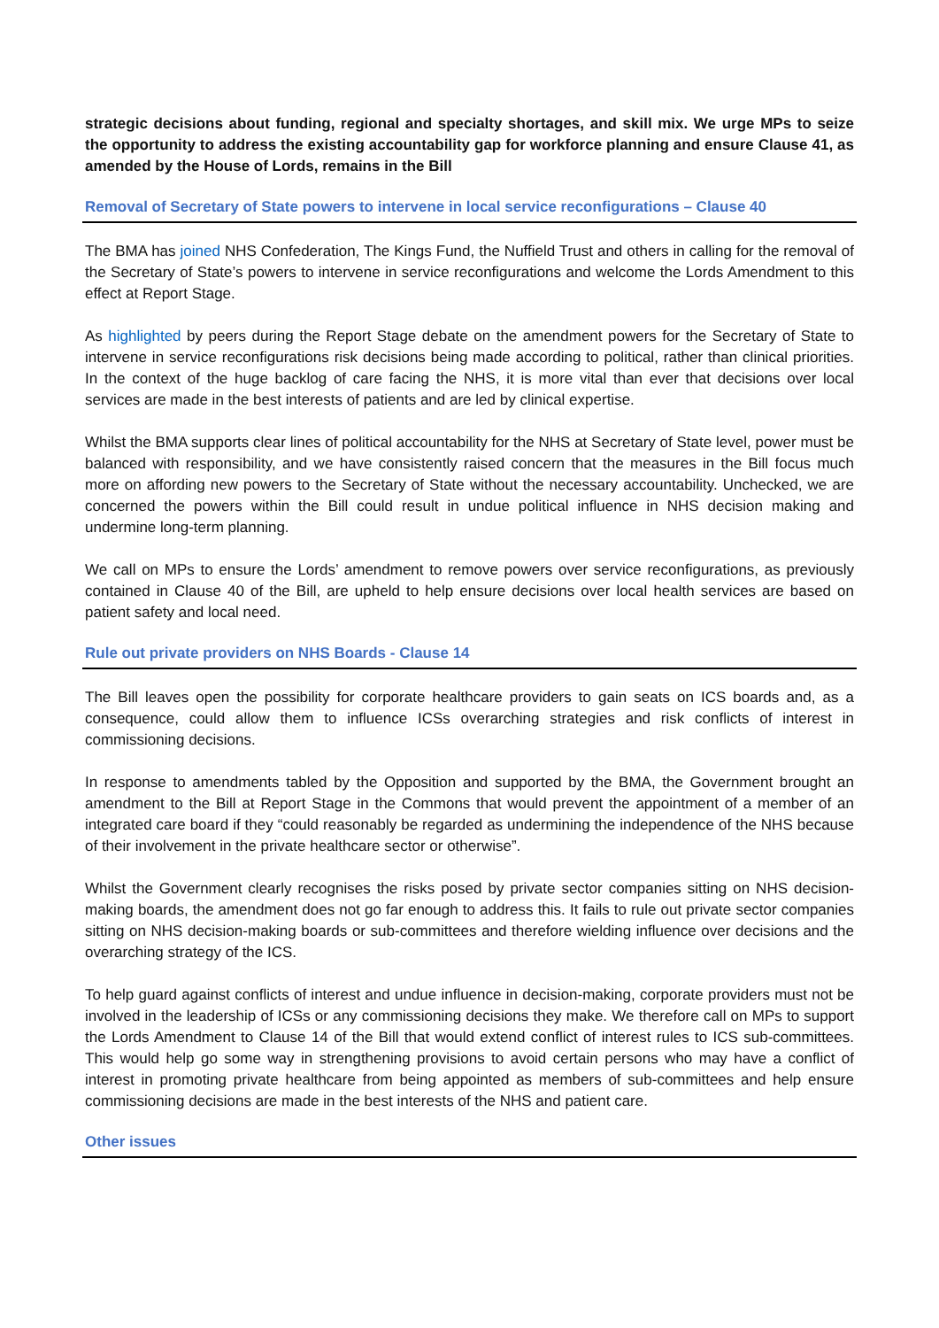strategic decisions about funding, regional and specialty shortages, and skill mix. We urge MPs to seize the opportunity to address the existing accountability gap for workforce planning and ensure Clause 41, as amended by the House of Lords, remains in the Bill
Removal of Secretary of State powers to intervene in local service reconfigurations – Clause 40
The BMA has joined NHS Confederation, The Kings Fund, the Nuffield Trust and others in calling for the removal of the Secretary of State’s powers to intervene in service reconfigurations and welcome the Lords Amendment to this effect at Report Stage.
As highlighted by peers during the Report Stage debate on the amendment powers for the Secretary of State to intervene in service reconfigurations risk decisions being made according to political, rather than clinical priorities. In the context of the huge backlog of care facing the NHS, it is more vital than ever that decisions over local services are made in the best interests of patients and are led by clinical expertise.
Whilst the BMA supports clear lines of political accountability for the NHS at Secretary of State level, power must be balanced with responsibility, and we have consistently raised concern that the measures in the Bill focus much more on affording new powers to the Secretary of State without the necessary accountability. Unchecked, we are concerned the powers within the Bill could result in undue political influence in NHS decision making and undermine long-term planning.
We call on MPs to ensure the Lords’ amendment to remove powers over service reconfigurations, as previously contained in Clause 40 of the Bill, are upheld to help ensure decisions over local health services are based on patient safety and local need.
Rule out private providers on NHS Boards - Clause 14
The Bill leaves open the possibility for corporate healthcare providers to gain seats on ICS boards and, as a consequence, could allow them to influence ICSs overarching strategies and risk conflicts of interest in commissioning decisions.
In response to amendments tabled by the Opposition and supported by the BMA, the Government brought an amendment to the Bill at Report Stage in the Commons that would prevent the appointment of a member of an integrated care board if they “could reasonably be regarded as undermining the independence of the NHS because of their involvement in the private healthcare sector or otherwise”.
Whilst the Government clearly recognises the risks posed by private sector companies sitting on NHS decision-making boards, the amendment does not go far enough to address this. It fails to rule out private sector companies sitting on NHS decision-making boards or sub-committees and therefore wielding influence over decisions and the overarching strategy of the ICS.
To help guard against conflicts of interest and undue influence in decision-making, corporate providers must not be involved in the leadership of ICSs or any commissioning decisions they make. We therefore call on MPs to support the Lords Amendment to Clause 14 of the Bill that would extend conflict of interest rules to ICS sub-committees. This would help go some way in strengthening provisions to avoid certain persons who may have a conflict of interest in promoting private healthcare from being appointed as members of sub-committees and help ensure commissioning decisions are made in the best interests of the NHS and patient care.
Other issues